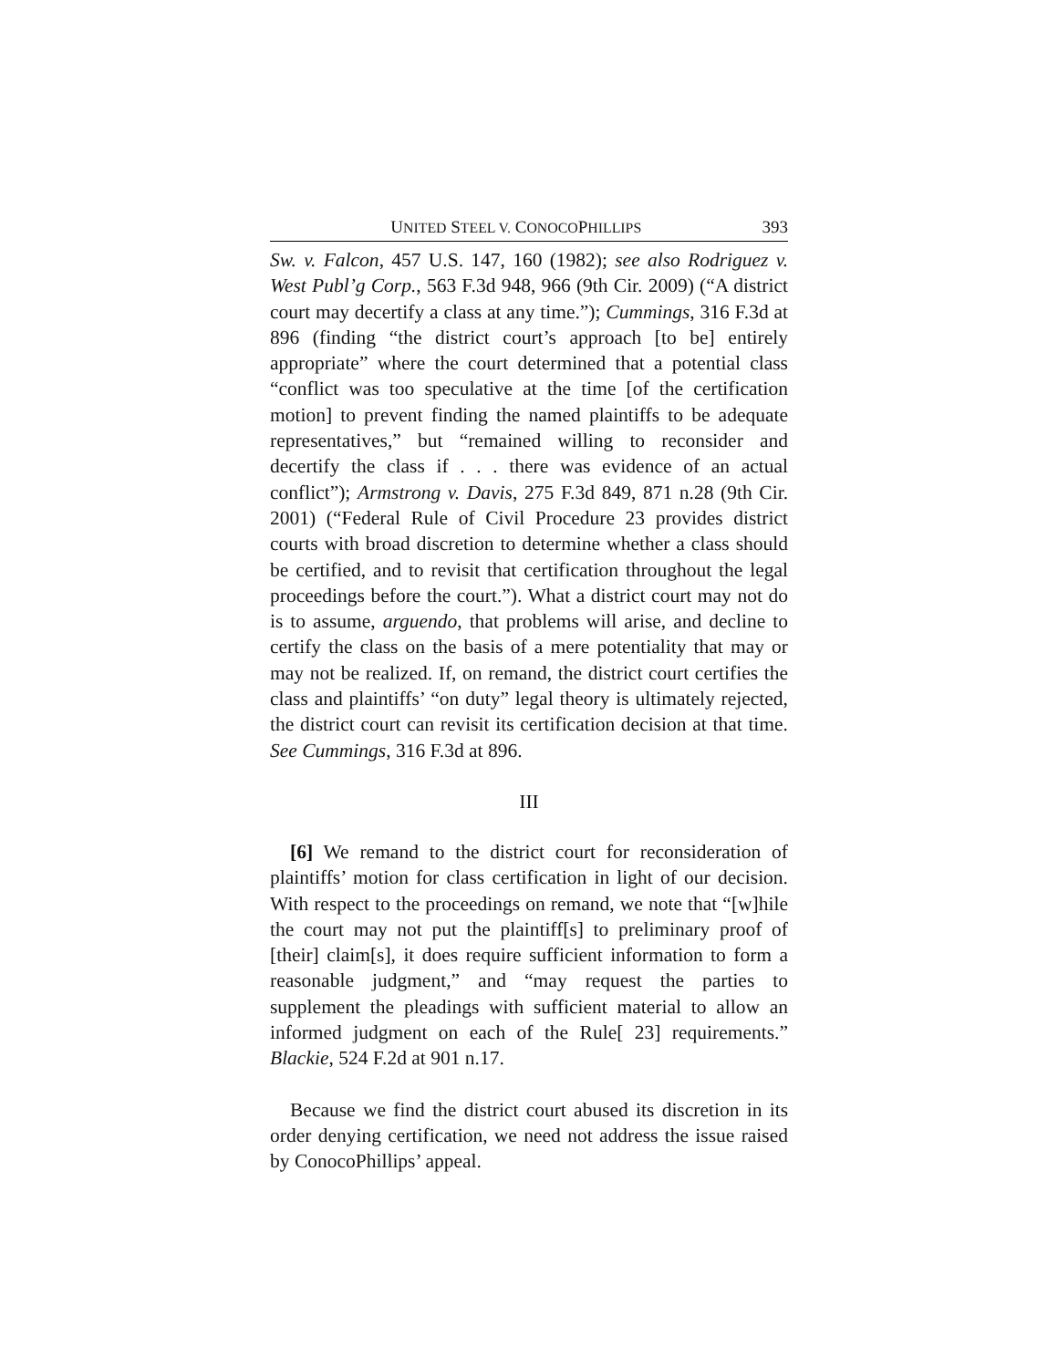UNITED STEEL V. CONOCOPHILLIPS 393
Sw. v. Falcon, 457 U.S. 147, 160 (1982); see also Rodriguez v. West Publ’g Corp., 563 F.3d 948, 966 (9th Cir. 2009) (“A district court may decertify a class at any time.”); Cummings, 316 F.3d at 896 (finding “the district court’s approach [to be] entirely appropriate” where the court determined that a potential class “conflict was too speculative at the time [of the certification motion] to prevent finding the named plaintiffs to be adequate representatives,” but “remained willing to reconsider and decertify the class if . . . there was evidence of an actual conflict”); Armstrong v. Davis, 275 F.3d 849, 871 n.28 (9th Cir. 2001) (“Federal Rule of Civil Procedure 23 provides district courts with broad discretion to determine whether a class should be certified, and to revisit that certification throughout the legal proceedings before the court.”). What a district court may not do is to assume, arguendo, that problems will arise, and decline to certify the class on the basis of a mere potentiality that may or may not be realized. If, on remand, the district court certifies the class and plaintiffs’ “on duty” legal theory is ultimately rejected, the district court can revisit its certification decision at that time. See Cummings, 316 F.3d at 896.
III
[6] We remand to the district court for reconsideration of plaintiffs’ motion for class certification in light of our decision. With respect to the proceedings on remand, we note that “[w]hile the court may not put the plaintiff[s] to preliminary proof of [their] claim[s], it does require sufficient information to form a reasonable judgment,” and “may request the parties to supplement the pleadings with sufficient material to allow an informed judgment on each of the Rule[ 23] requirements.” Blackie, 524 F.2d at 901 n.17.
Because we find the district court abused its discretion in its order denying certification, we need not address the issue raised by ConocoPhillips’ appeal.